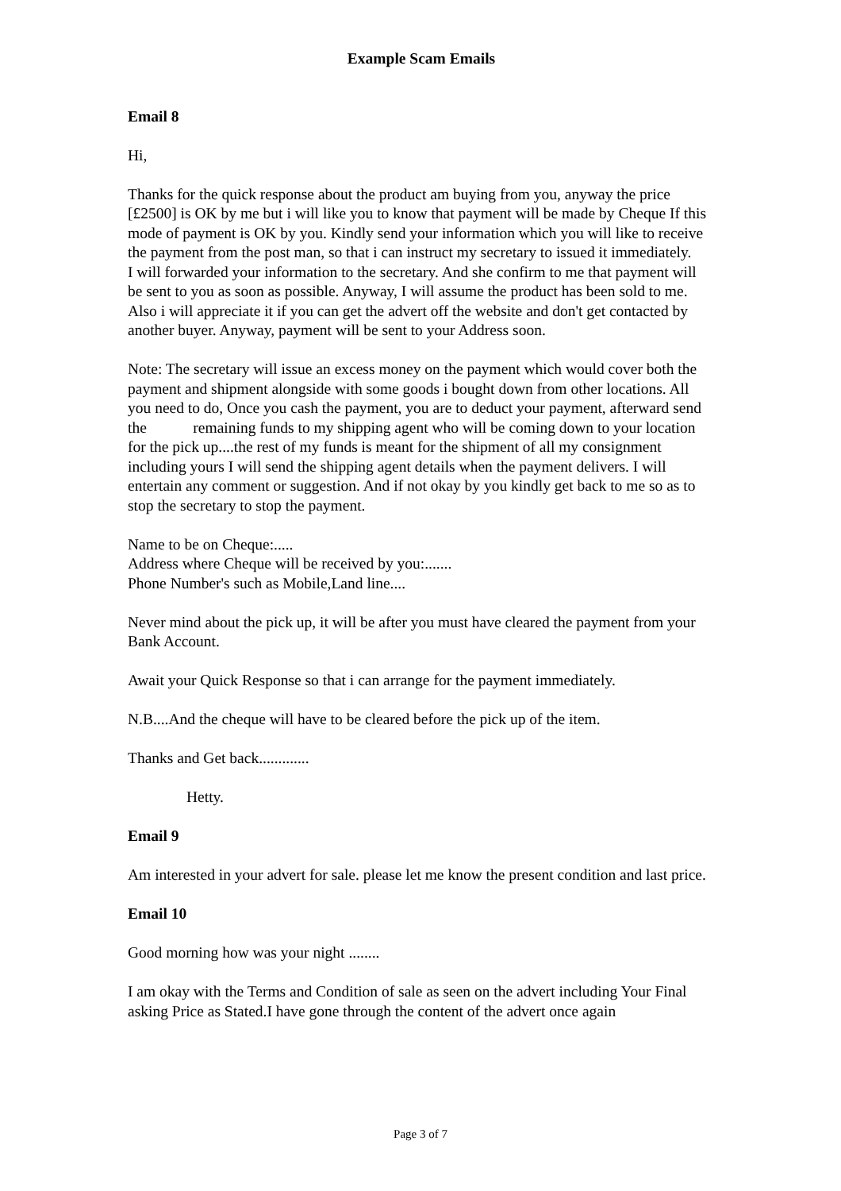Example Scam Emails
Email 8
Hi,
Thanks for the quick response about the product am buying from you, anyway the price [£2500] is OK by me but i will like you to know that payment will be made by Cheque If this mode of payment is OK by you. Kindly send your information which you will like to receive the payment from the post man, so that i can instruct my secretary to issued it immediately.
I will forwarded your information to the secretary. And she confirm to me that payment will be sent to you as soon as possible. Anyway, I will assume the product has been sold to me. Also i will appreciate it if you can get the advert off the website and don't get contacted by another buyer. Anyway, payment will be sent to your Address soon.
Note: The secretary will issue an excess money on the payment which would cover both the payment and shipment alongside with some goods i bought down from other locations. All you need to do, Once you cash the payment, you are to deduct your payment, afterward send the remaining funds to my shipping agent who will be coming down to your location for the pick up....the rest of my funds is meant for the shipment of all my consignment including yours I will send the shipping agent details when the payment delivers. I will entertain any comment or suggestion. And if not okay by you kindly get back to me so as to stop the secretary to stop the payment.
Name to be on Cheque:.....
Address where Cheque will be received by you:.......
Phone Number's such as Mobile,Land line....
Never mind about the pick up, it will be after you must have cleared the payment from your Bank Account.
Await your Quick Response so that i can arrange for the payment immediately.
N.B....And the cheque will have to be cleared before the pick up of the item.
Thanks and Get back.............
Hetty.
Email 9
Am interested in your advert for sale. please let me know the present condition and last price.
Email 10
Good morning how was your night ........
I am okay with the Terms and Condition of sale as seen on the advert including Your Final asking Price as Stated.I have gone through the content of the advert once again
Page 3 of 7